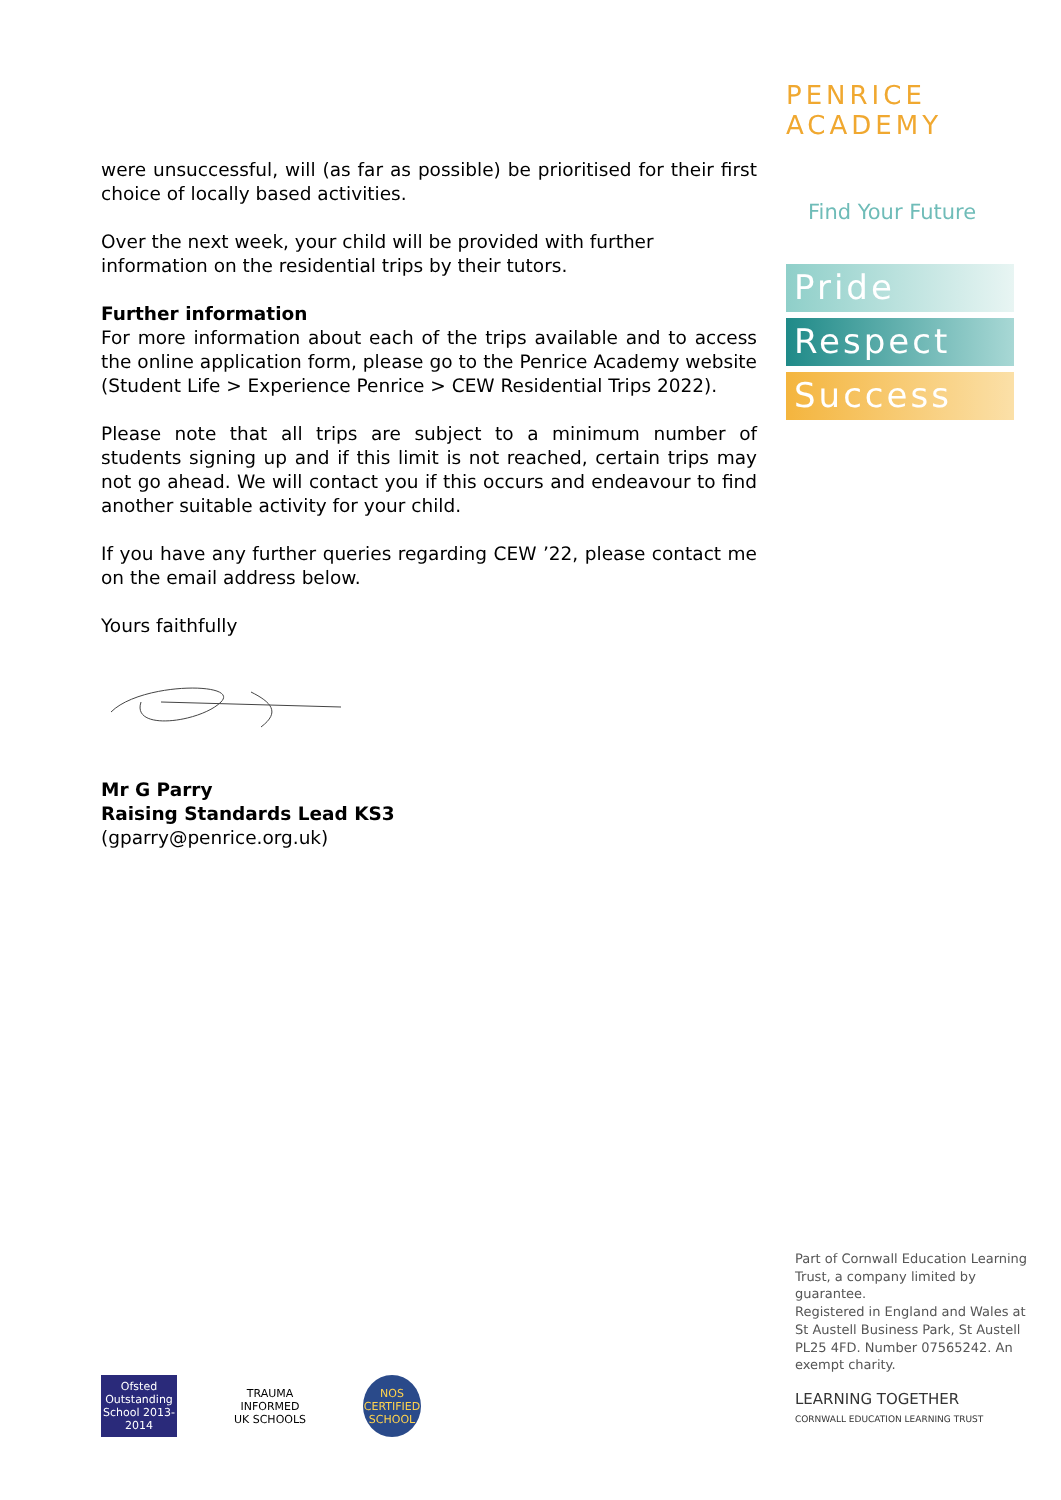were unsuccessful, will (as far as possible) be prioritised for their first choice of locally based activities.
Over the next week, your child will be provided with further
information on the residential trips by their tutors.
Further information
For more information about each of the trips available and to access the online application form, please go to the Penrice Academy website (Student Life > Experience Penrice > CEW Residential Trips 2022).
Please note that all trips are subject to a minimum number of students signing up and if this limit is not reached, certain trips may not go ahead. We will contact you if this occurs and endeavour to find another suitable activity for your child.
If you have any further queries regarding CEW ’22, please contact me on the email address below.
Yours faithfully
Mr G Parry
Raising Standards Lead KS3
(gparry@penrice.org.uk)
PENRICE ACADEMY
Find Your Future
Pride
Respect
Success
Part of Cornwall Education Learning Trust, a company limited by guarantee.
Registered in England and Wales at St Austell Business Park, St Austell PL25 4FD. Number 07565242. An exempt charity.
Ofsted Outstanding School 2013-2014
TRAUMA INFORMED UK SCHOOLS
NOS CERTIFIED SCHOOL
LEARNING TOGETHER
CORNWALL EDUCATION LEARNING TRUST